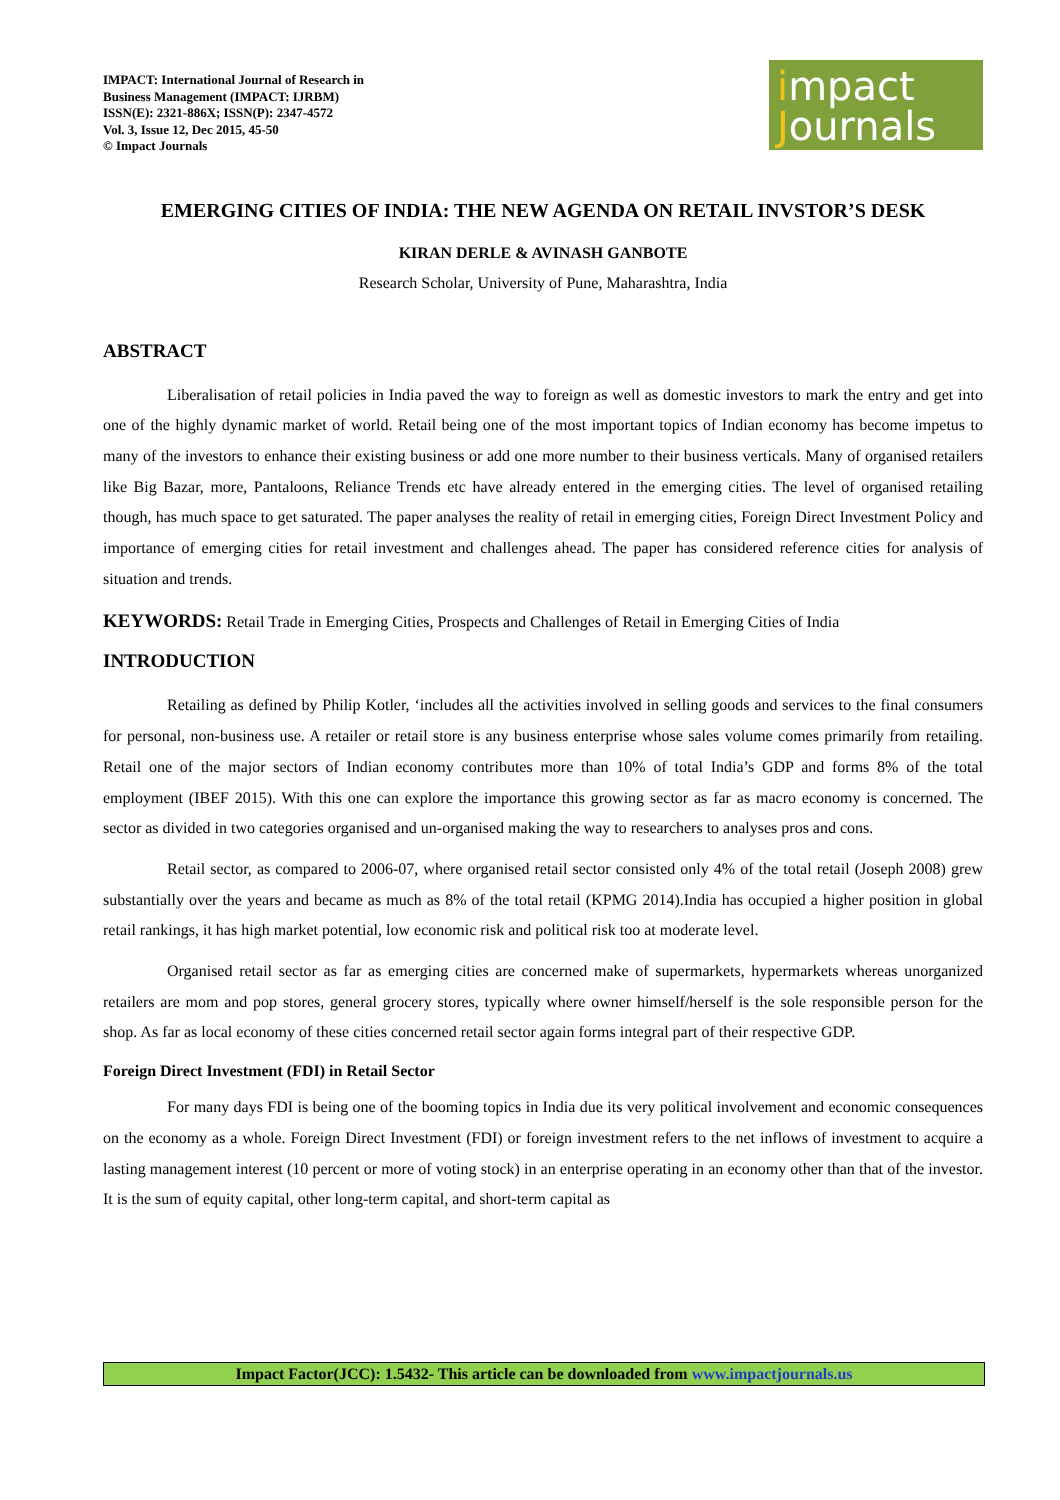IMPACT: International Journal of Research in
Business Management (IMPACT: IJRBM)
ISSN(E): 2321-886X; ISSN(P): 2347-4572
Vol. 3, Issue 12, Dec 2015, 45-50
© Impact Journals
impact
Journals
EMERGING CITIES OF INDIA: THE NEW AGENDA ON RETAIL INVSTOR’S DESK
KIRAN DERLE & AVINASH GANBOTE
Research Scholar, University of Pune, Maharashtra, India
ABSTRACT
Liberalisation of retail policies in India paved the way to foreign as well as domestic investors to mark the entry and get into one of the highly dynamic market of world. Retail being one of the most important topics of Indian economy has become impetus to many of the investors to enhance their existing business or add one more number to their business verticals. Many of organised retailers like Big Bazar, more, Pantaloons, Reliance Trends etc have already entered in the emerging cities. The level of organised retailing though, has much space to get saturated. The paper analyses the reality of retail in emerging cities, Foreign Direct Investment Policy and importance of emerging cities for retail investment and challenges ahead. The paper has considered reference cities for analysis of situation and trends.
KEYWORDS: Retail Trade in Emerging Cities, Prospects and Challenges of Retail in Emerging Cities of India
INTRODUCTION
Retailing as defined by Philip Kotler, ‘includes all the activities involved in selling goods and services to the final consumers for personal, non-business use. A retailer or retail store is any business enterprise whose sales volume comes primarily from retailing. Retail one of the major sectors of Indian economy contributes more than 10% of total India’s GDP and forms 8% of the total employment (IBEF 2015). With this one can explore the importance this growing sector as far as macro economy is concerned. The sector as divided in two categories organised and un-organised making the way to researchers to analyses pros and cons.
Retail sector, as compared to 2006-07, where organised retail sector consisted only 4% of the total retail (Joseph 2008) grew substantially over the years and became as much as 8% of the total retail (KPMG 2014).India has occupied a higher position in global retail rankings, it has high market potential, low economic risk and political risk too at moderate level.
Organised retail sector as far as emerging cities are concerned make of supermarkets, hypermarkets whereas unorganized retailers are mom and pop stores, general grocery stores, typically where owner himself/herself is the sole responsible person for the shop. As far as local economy of these cities concerned retail sector again forms integral part of their respective GDP.
Foreign Direct Investment (FDI) in Retail Sector
For many days FDI is being one of the booming topics in India due its very political involvement and economic consequences on the economy as a whole. Foreign Direct Investment (FDI) or foreign investment refers to the net inflows of investment to acquire a lasting management interest (10 percent or more of voting stock) in an enterprise operating in an economy other than that of the investor. It is the sum of equity capital, other long-term capital, and short-term capital as
Impact Factor(JCC): 1.5432- This article can be downloaded from www.impactjournals.us